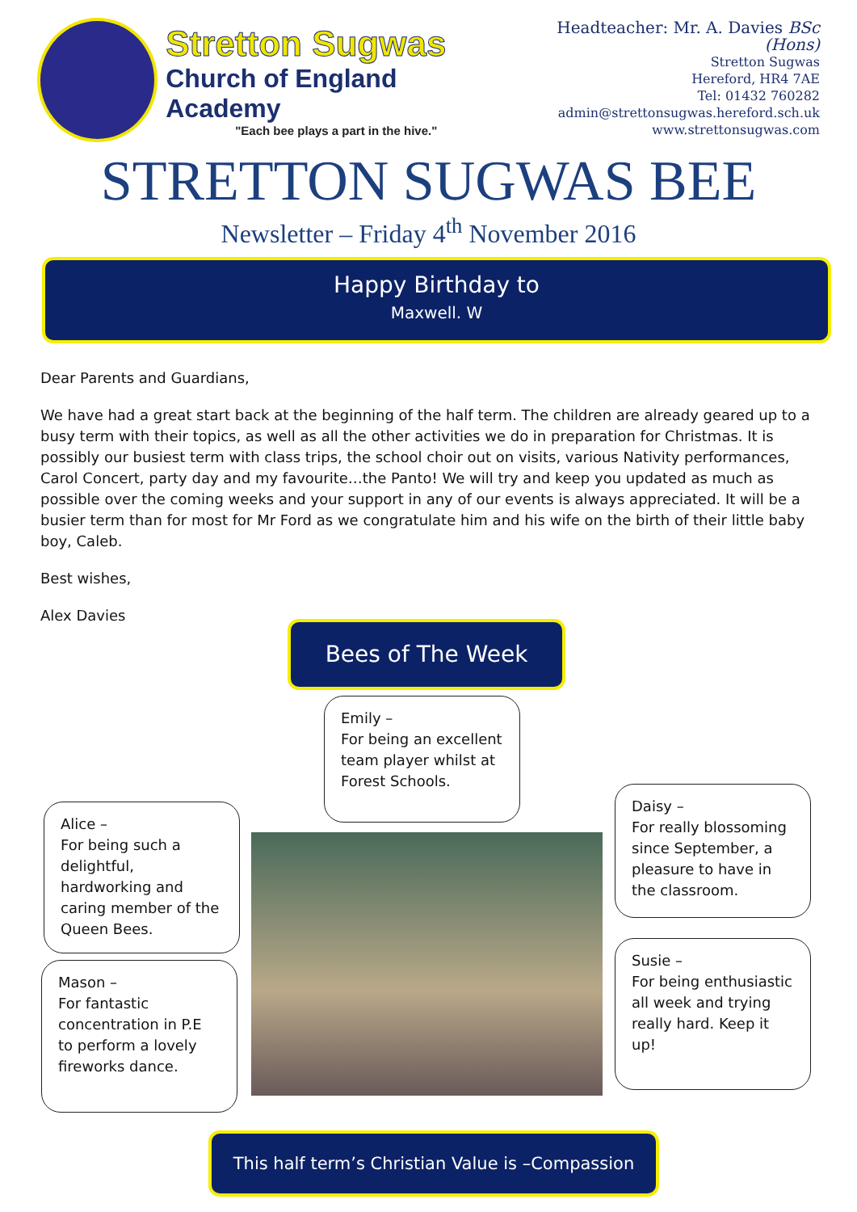Stretton Sugwas
Church of England Academy
"Each bee plays a part in the hive."
Headteacher: Mr. A. Davies BSc (Hons)
Stretton Sugwas
Hereford, HR4 7AE
Tel: 01432 760282
admin@strettonsugwas.hereford.sch.uk
www.strettonsugwas.com
STRETTON SUGWAS BEE
Newsletter – Friday 4<sup>th</sup> November 2016
Happy Birthday to
Maxwell. W
Dear Parents and Guardians,
We have had a great start back at the beginning of the half term. The children are already geared up to a busy term with their topics, as well as all the other activities we do in preparation for Christmas. It is possibly our busiest term with class trips, the school choir out on visits, various Nativity performances, Carol Concert, party day and my favourite…the Panto! We will try and keep you updated as much as possible over the coming weeks and your support in any of our events is always appreciated. It will be a busier term than for most for Mr Ford as we congratulate him and his wife on the birth of their little baby boy, Caleb.
Best wishes,
Alex Davies
Bees of The Week
Emily –
For being an excellent team player whilst at Forest Schools.
Alice –
For being such a delightful, hardworking and caring member of the Queen Bees.
Daisy –
For really blossoming since September, a pleasure to have in the classroom.
Mason –
For fantastic concentration in P.E to perform a lovely fireworks dance.
Susie –
For being enthusiastic all week and trying really hard. Keep it up!
This half term’s Christian Value is –Compassion